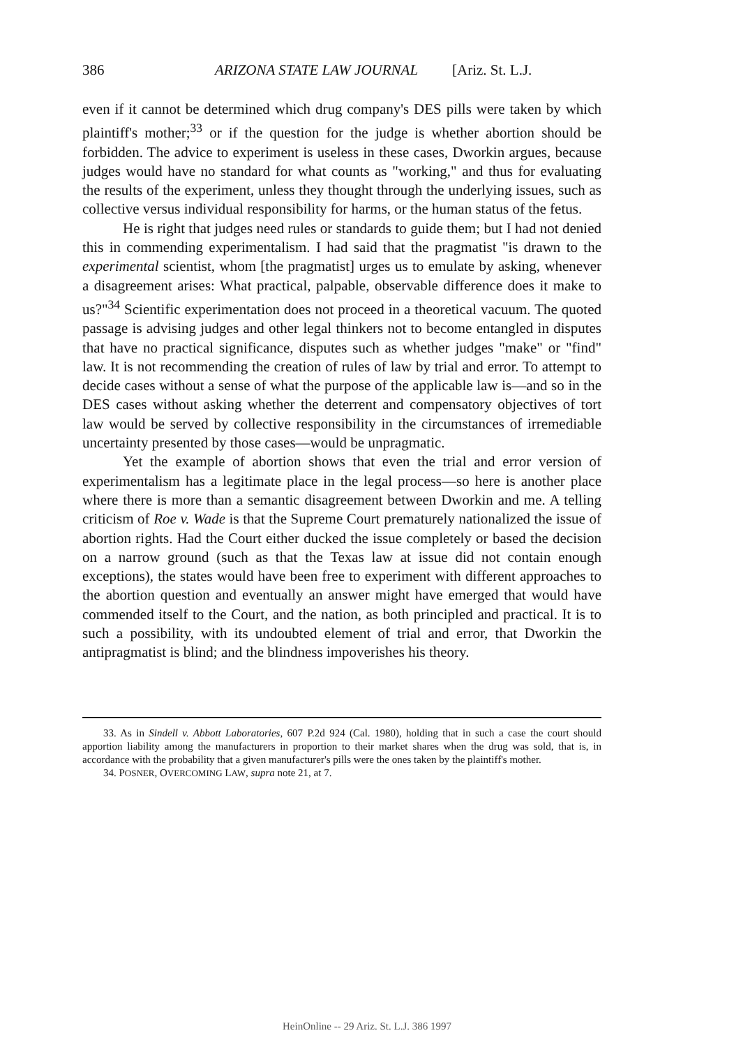386 ARIZONA STATE LAW JOURNAL [Ariz. St. L.J.
even if it cannot be determined which drug company's DES pills were taken by which plaintiff's mother;<sup>33</sup> or if the question for the judge is whether abortion should be forbidden. The advice to experiment is useless in these cases, Dworkin argues, because judges would have no standard for what counts as "working," and thus for evaluating the results of the experiment, unless they thought through the underlying issues, such as collective versus individual responsibility for harms, or the human status of the fetus.
He is right that judges need rules or standards to guide them; but I had not denied this in commending experimentalism. I had said that the pragmatist "is drawn to the experimental scientist, whom [the pragmatist] urges us to emulate by asking, whenever a disagreement arises: What practical, palpable, observable difference does it make to us?"<sup>34</sup> Scientific experimentation does not proceed in a theoretical vacuum. The quoted passage is advising judges and other legal thinkers not to become entangled in disputes that have no practical significance, disputes such as whether judges "make" or "find" law. It is not recommending the creation of rules of law by trial and error. To attempt to decide cases without a sense of what the purpose of the applicable law is—and so in the DES cases without asking whether the deterrent and compensatory objectives of tort law would be served by collective responsibility in the circumstances of irremediable uncertainty presented by those cases—would be unpragmatic.
Yet the example of abortion shows that even the trial and error version of experimentalism has a legitimate place in the legal process—so here is another place where there is more than a semantic disagreement between Dworkin and me. A telling criticism of Roe v. Wade is that the Supreme Court prematurely nationalized the issue of abortion rights. Had the Court either ducked the issue completely or based the decision on a narrow ground (such as that the Texas law at issue did not contain enough exceptions), the states would have been free to experiment with different approaches to the abortion question and eventually an answer might have emerged that would have commended itself to the Court, and the nation, as both principled and practical. It is to such a possibility, with its undoubted element of trial and error, that Dworkin the antipragmatist is blind; and the blindness impoverishes his theory.
33. As in Sindell v. Abbott Laboratories, 607 P.2d 924 (Cal. 1980), holding that in such a case the court should apportion liability among the manufacturers in proportion to their market shares when the drug was sold, that is, in accordance with the probability that a given manufacturer's pills were the ones taken by the plaintiff's mother.
34. POSNER, OVERCOMING LAW, supra note 21, at 7.
HeinOnline -- 29 Ariz. St. L.J. 386 1997